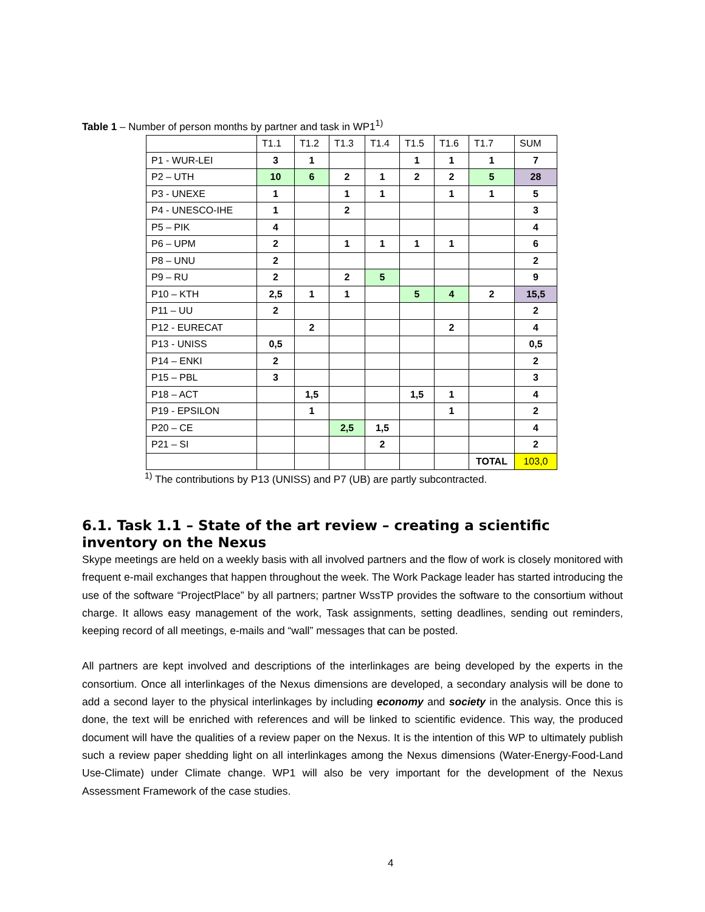Table 1 – Number of person months by partner and task in WP1<sup>1)</sup>
| | T1.1 | T1.2 | T1.3 | T1.4 | T1.5 | T1.6 | T1.7 | SUM |
| --- | --- | --- | --- | --- | --- | --- | --- | --- |
| P1 - WUR-LEI | 3 | 1 | | | 1 | 1 | 1 | 7 |
| P2 – UTH | 10 | 6 | 2 | 1 | 2 | 2 | 5 | 28 |
| P3 - UNEXE | 1 | | 1 | 1 | | 1 | 1 | 5 |
| P4 - UNESCO-IHE | 1 | | 2 | | | | | 3 |
| P5 – PIK | 4 | | | | | | | 4 |
| P6 – UPM | 2 | | 1 | 1 | 1 | 1 | | 6 |
| P8 – UNU | 2 | | | | | | | 2 |
| P9 – RU | 2 | | 2 | 5 | | | | 9 |
| P10 – KTH | 2,5 | 1 | 1 | | 5 | 4 | 2 | 15,5 |
| P11 – UU | 2 | | | | | | | 2 |
| P12 - EURECAT | | 2 | | | | 2 | | 4 |
| P13 - UNISS | 0,5 | | | | | | | 0,5 |
| P14 – ENKI | 2 | | | | | | | 2 |
| P15 – PBL | 3 | | | | | | | 3 |
| P18 – ACT | | 1,5 | | | 1,5 | 1 | | 4 |
| P19 - EPSILON | | 1 | | | | 1 | | 2 |
| P20 – CE | | | 2,5 | 1,5 | | | | 4 |
| P21 – SI | | | | 2 | | | | 2 |
| | | | | | | | TOTAL | 103,0 |
<sup>1)</sup> The contributions by P13 (UNISS) and P7 (UB) are partly subcontracted.
6.1. Task 1.1 – State of the art review – creating a scientific inventory on the Nexus
Skype meetings are held on a weekly basis with all involved partners and the flow of work is closely monitored with frequent e-mail exchanges that happen throughout the week. The Work Package leader has started introducing the use of the software “ProjectPlace” by all partners; partner WssTP provides the software to the consortium without charge. It allows easy management of the work, Task assignments, setting deadlines, sending out reminders, keeping record of all meetings, e-mails and “wall” messages that can be posted.
All partners are kept involved and descriptions of the interlinkages are being developed by the experts in the consortium. Once all interlinkages of the Nexus dimensions are developed, a secondary analysis will be done to add a second layer to the physical interlinkages by including economy and society in the analysis. Once this is done, the text will be enriched with references and will be linked to scientific evidence. This way, the produced document will have the qualities of a review paper on the Nexus. It is the intention of this WP to ultimately publish such a review paper shedding light on all interlinkages among the Nexus dimensions (Water-Energy-Food-Land Use-Climate) under Climate change. WP1 will also be very important for the development of the Nexus Assessment Framework of the case studies.
4